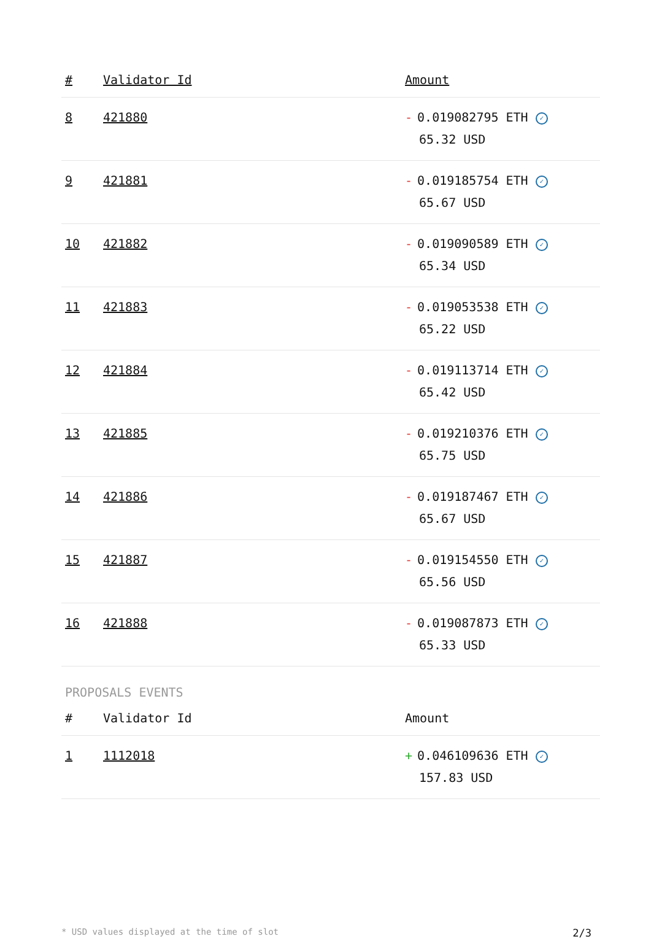| # | Validator Id | Amount |
| --- | --- | --- |
| 8 | 421880 | - 0.019082795 ETH ✓ 65.32 USD |
| 9 | 421881 | - 0.019185754 ETH ✓ 65.67 USD |
| 10 | 421882 | - 0.019090589 ETH ✓ 65.34 USD |
| 11 | 421883 | - 0.019053538 ETH ✓ 65.22 USD |
| 12 | 421884 | - 0.019113714 ETH ✓ 65.42 USD |
| 13 | 421885 | - 0.019210376 ETH ✓ 65.75 USD |
| 14 | 421886 | - 0.019187467 ETH ✓ 65.67 USD |
| 15 | 421887 | - 0.019154550 ETH ✓ 65.56 USD |
| 16 | 421888 | - 0.019087873 ETH ✓ 65.33 USD |
PROPOSALS EVENTS
| # | Validator Id | Amount |
| --- | --- | --- |
| 1 | 1112018 | + 0.046109636 ETH ✓ 157.83 USD |
* USD values displayed at the time of slot 2/3